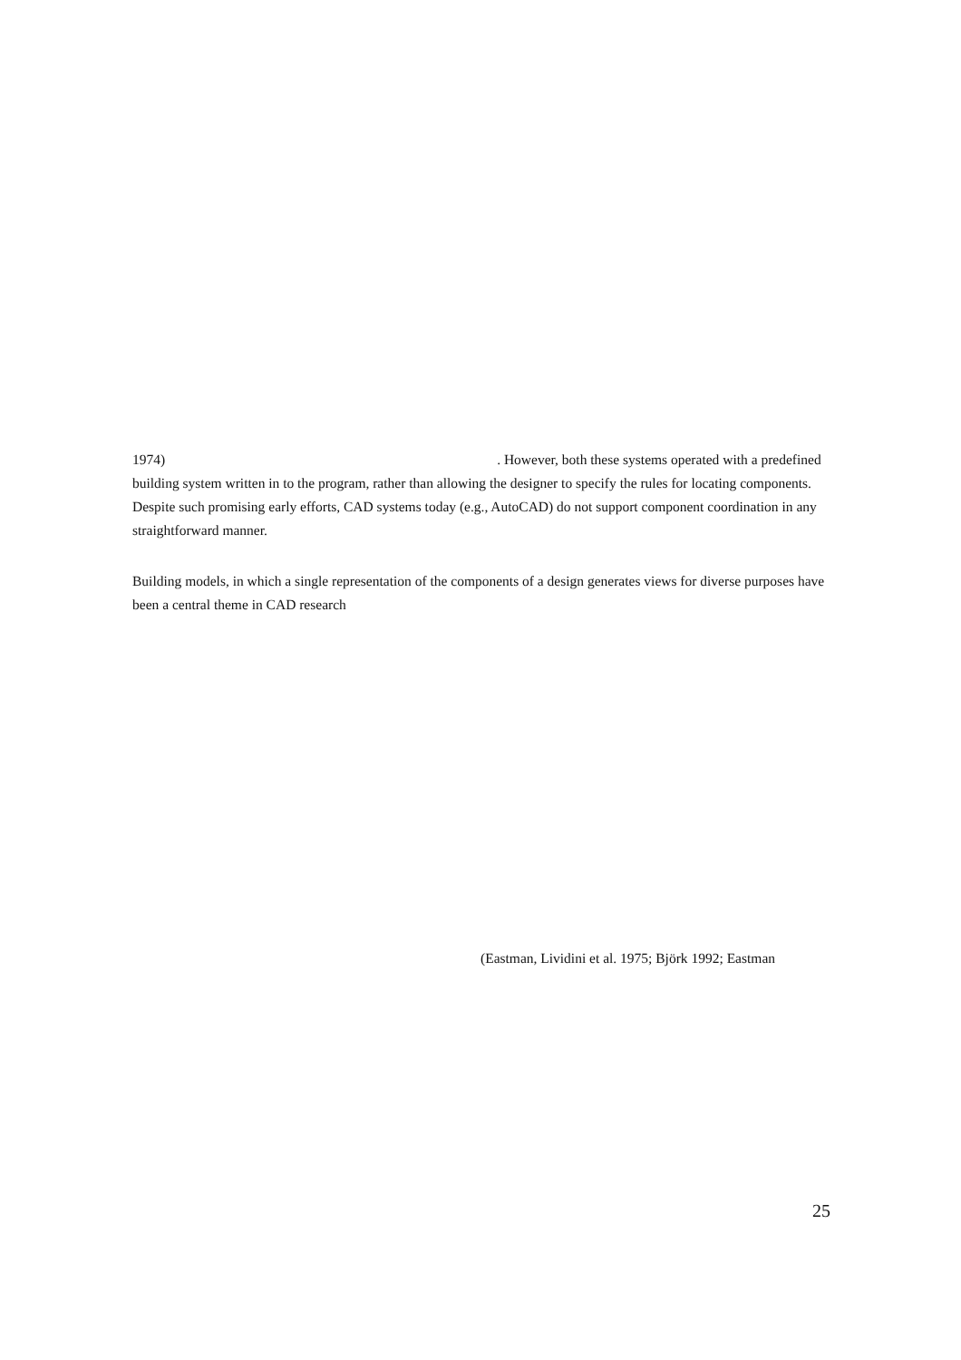1974) . However, both these systems operated with a predefined building system written in to the program, rather than allowing the designer to specify the rules for locating components. Despite such promising early efforts, CAD systems today (e.g., AutoCAD) do not support component coordination in any straightforward manner.
Building models, in which a single representation of the components of a design generates views for diverse purposes have been a central theme in CAD research
(Eastman, Lividini et al. 1975; Björk 1992; Eastman
25